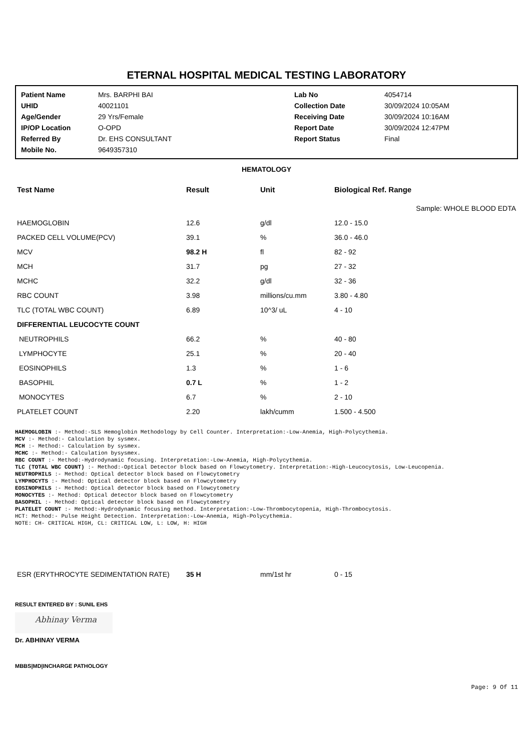ETERNAL HOSPITAL MEDICAL TESTING LABORATORY
| Patient Name | Mrs. BARPHI BAI | Lab No | 4054714 |
| UHID | 40021101 | Collection Date | 30/09/2024 10:05AM |
| Age/Gender | 29 Yrs/Female | Receiving Date | 30/09/2024 10:16AM |
| IP/OP Location | O-OPD | Report Date | 30/09/2024 12:47PM |
| Referred By | Dr. EHS CONSULTANT | Report Status | Final |
| Mobile No. | 9649357310 | | |
HEMATOLOGY
| Test Name | Result | Unit | Biological Ref. Range |
| --- | --- | --- | --- |
| Sample: WHOLE BLOOD EDTA | | | |
| HAEMOGLOBIN | 12.6 | g/dl | 12.0 - 15.0 |
| PACKED CELL VOLUME(PCV) | 39.1 | % | 36.0 - 46.0 |
| MCV | 98.2 H | fl | 82 - 92 |
| MCH | 31.7 | pg | 27 - 32 |
| MCHC | 32.2 | g/dl | 32 - 36 |
| RBC COUNT | 3.98 | millions/cu.mm | 3.80 - 4.80 |
| TLC (TOTAL WBC COUNT) | 6.89 | 10^3/ uL | 4 - 10 |
| DIFFERENTIAL LEUCOCYTE COUNT | | | |
| NEUTROPHILS | 66.2 | % | 40 - 80 |
| LYMPHOCYTE | 25.1 | % | 20 - 40 |
| EOSINOPHILS | 1.3 | % | 1 - 6 |
| BASOPHIL | 0.7 L | % | 1 - 2 |
| MONOCYTES | 6.7 | % | 2 - 10 |
| PLATELET COUNT | 2.20 | lakh/cumm | 1.500 - 4.500 |
HAEMOGLOBIN :- Method:-SLS Hemoglobin Methodology by Cell Counter. Interpretation:-Low-Anemia, High-Polycythemia.
MCV :- Method:- Calculation by sysmex.
MCH :- Method:- Calculation by sysmex.
MCHC :- Method:- Calculation bysysmex.
RBC COUNT :- Method:-Hydrodynamic focusing. Interpretation:-Low-Anemia, High-Polycythemia.
TLC (TOTAL WBC COUNT) :- Method:-Optical Detector block based on Flowcytometry. Interpretation:-High-Leucocytosis, Low-Leucopenia.
NEUTROPHILS :- Method: Optical detector block based on Flowcytometry
LYMPHOCYTS :- Method: Optical detector block based on Flowcytometry
EOSINOPHILS :- Method: Optical detector block based on Flowcytometry
MONOCYTES :- Method: Optical detector block based on Flowcytometry
BASOPHIL :- Method: Optical detector block based on Flowcytometry
PLATELET COUNT :- Method:-Hydrodynamic focusing method. Interpretation:-Low-Thrombocytopenia, High-Thrombocytosis.
HCT: Method:- Pulse Height Detection. Interpretation:-Low-Anemia, High-Polycythemia.
NOTE: CH- CRITICAL HIGH, CL: CRITICAL LOW, L: LOW, H: HIGH
| ESR (ERYTHROCYTE SEDIMENTATION RATE) | 35 H | mm/1st hr | 0 - 15 |
RESULT ENTERED BY : SUNIL EHS
Abhinay Verma
Dr. ABHINAY VERMA
MBBS|MD|INCHARGE PATHOLOGY
Page: 9 Of 11